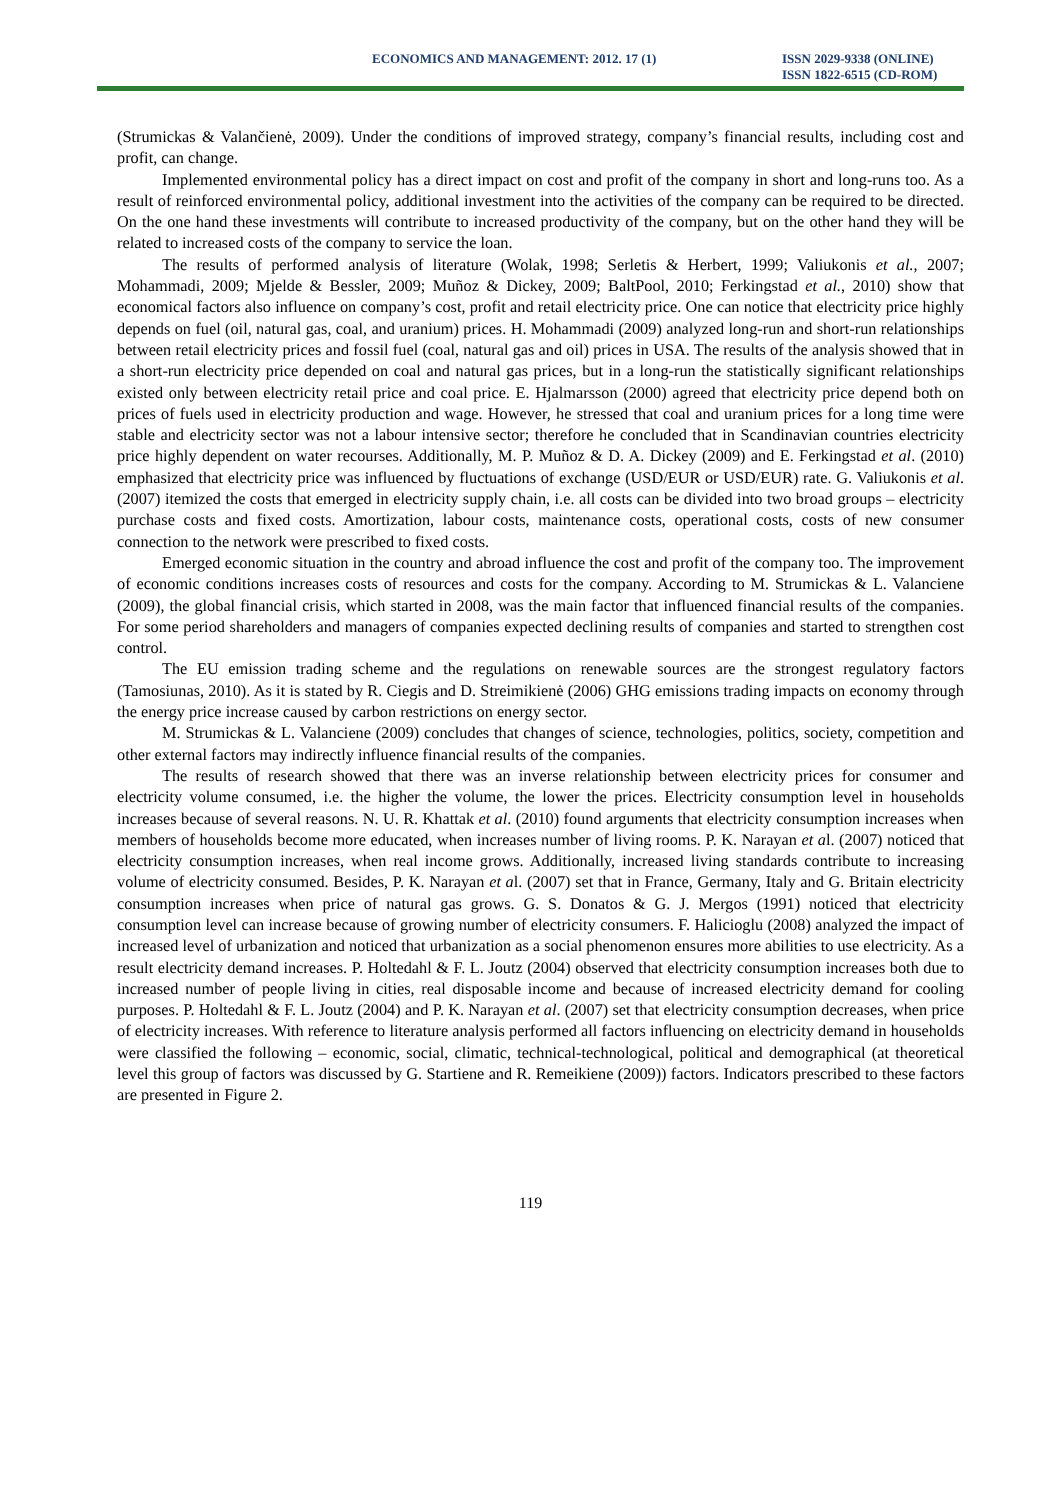ECONOMICS AND MANAGEMENT: 2012. 17 (1)
ISSN 2029-9338 (ONLINE)
ISSN 1822-6515 (CD-ROM)
(Strumickas & Valančienė, 2009). Under the conditions of improved strategy, company’s financial results, including cost and profit, can change.
Implemented environmental policy has a direct impact on cost and profit of the company in short and long-runs too. As a result of reinforced environmental policy, additional investment into the activities of the company can be required to be directed. On the one hand these investments will contribute to increased productivity of the company, but on the other hand they will be related to increased costs of the company to service the loan.
The results of performed analysis of literature (Wolak, 1998; Serletis & Herbert, 1999; Valiukonis et al., 2007; Mohammadi, 2009; Mjelde & Bessler, 2009; Muñoz & Dickey, 2009; BaltPool, 2010; Ferkingstad et al., 2010) show that economical factors also influence on company’s cost, profit and retail electricity price. One can notice that electricity price highly depends on fuel (oil, natural gas, coal, and uranium) prices. H. Mohammadi (2009) analyzed long-run and short-run relationships between retail electricity prices and fossil fuel (coal, natural gas and oil) prices in USA. The results of the analysis showed that in a short-run electricity price depended on coal and natural gas prices, but in a long-run the statistically significant relationships existed only between electricity retail price and coal price. E. Hjalmarsson (2000) agreed that electricity price depend both on prices of fuels used in electricity production and wage. However, he stressed that coal and uranium prices for a long time were stable and electricity sector was not a labour intensive sector; therefore he concluded that in Scandinavian countries electricity price highly dependent on water recourses. Additionally, M. P. Muñoz & D. A. Dickey (2009) and E. Ferkingstad et al. (2010) emphasized that electricity price was influenced by fluctuations of exchange (USD/EUR or USD/EUR) rate. G. Valiukonis et al. (2007) itemized the costs that emerged in electricity supply chain, i.e. all costs can be divided into two broad groups – electricity purchase costs and fixed costs. Amortization, labour costs, maintenance costs, operational costs, costs of new consumer connection to the network were prescribed to fixed costs.
Emerged economic situation in the country and abroad influence the cost and profit of the company too. The improvement of economic conditions increases costs of resources and costs for the company. According to M. Strumickas & L. Valanciene (2009), the global financial crisis, which started in 2008, was the main factor that influenced financial results of the companies. For some period shareholders and managers of companies expected declining results of companies and started to strengthen cost control.
The EU emission trading scheme and the regulations on renewable sources are the strongest regulatory factors (Tamosiunas, 2010). As it is stated by R. Ciegis and D. Streimikienė (2006) GHG emissions trading impacts on economy through the energy price increase caused by carbon restrictions on energy sector.
M. Strumickas & L. Valanciene (2009) concludes that changes of science, technologies, politics, society, competition and other external factors may indirectly influence financial results of the companies.
The results of research showed that there was an inverse relationship between electricity prices for consumer and electricity volume consumed, i.e. the higher the volume, the lower the prices. Electricity consumption level in households increases because of several reasons. N. U. R. Khattak et al. (2010) found arguments that electricity consumption increases when members of households become more educated, when increases number of living rooms. P. K. Narayan et al. (2007) noticed that electricity consumption increases, when real income grows. Additionally, increased living standards contribute to increasing volume of electricity consumed. Besides, P. K. Narayan et al. (2007) set that in France, Germany, Italy and G. Britain electricity consumption increases when price of natural gas grows. G. S. Donatos & G. J. Mergos (1991) noticed that electricity consumption level can increase because of growing number of electricity consumers. F. Halicioglu (2008) analyzed the impact of increased level of urbanization and noticed that urbanization as a social phenomenon ensures more abilities to use electricity. As a result electricity demand increases. P. Holtedahl & F. L. Joutz (2004) observed that electricity consumption increases both due to increased number of people living in cities, real disposable income and because of increased electricity demand for cooling purposes. P. Holtedahl & F. L. Joutz (2004) and P. K. Narayan et al. (2007) set that electricity consumption decreases, when price of electricity increases. With reference to literature analysis performed all factors influencing on electricity demand in households were classified the following – economic, social, climatic, technical-technological, political and demographical (at theoretical level this group of factors was discussed by G. Startiene and R. Remeikiene (2009)) factors. Indicators prescribed to these factors are presented in Figure 2.
119